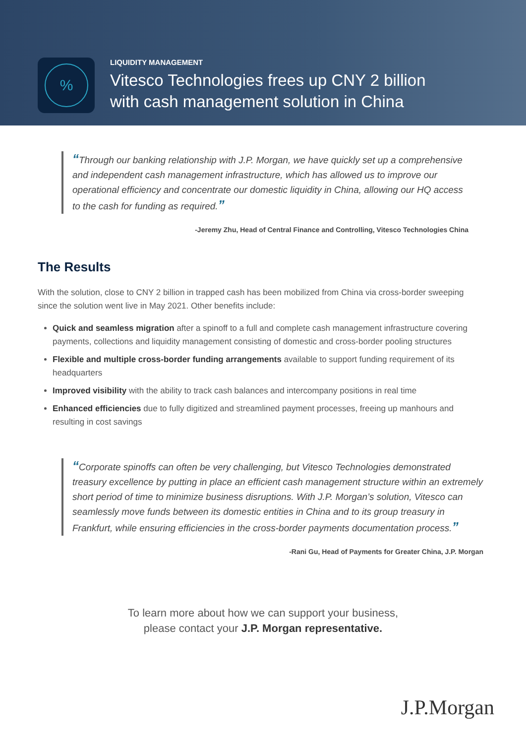%
LIQUIDITY MANAGEMENT
Vitesco Technologies frees up CNY 2 billion
with cash management solution in China
“Through our banking relationship with J.P. Morgan, we have quickly set up a comprehensive and independent cash management infrastructure, which has allowed us to improve our operational efficiency and concentrate our domestic liquidity in China, allowing our HQ access to the cash for funding as required.”
-Jeremy Zhu, Head of Central Finance and Controlling, Vitesco Technologies China
The Results
With the solution, close to CNY 2 billion in trapped cash has been mobilized from China via cross-border sweeping since the solution went live in May 2021. Other benefits include:
Quick and seamless migration after a spinoff to a full and complete cash management infrastructure covering payments, collections and liquidity management consisting of domestic and cross-border pooling structures
Flexible and multiple cross-border funding arrangements available to support funding requirement of its headquarters
Improved visibility with the ability to track cash balances and intercompany positions in real time
Enhanced efficiencies due to fully digitized and streamlined payment processes, freeing up manhours and resulting in cost savings
“Corporate spinoffs can often be very challenging, but Vitesco Technologies demonstrated treasury excellence by putting in place an efficient cash management structure within an extremely short period of time to minimize business disruptions. With J.P. Morgan’s solution, Vitesco can seamlessly move funds between its domestic entities in China and to its group treasury in Frankfurt, while ensuring efficiencies in the cross-border payments documentation process.”
-Rani Gu, Head of Payments for Greater China, J.P. Morgan
To learn more about how we can support your business,
please contact your J.P. Morgan representative.
J.P.Morgan